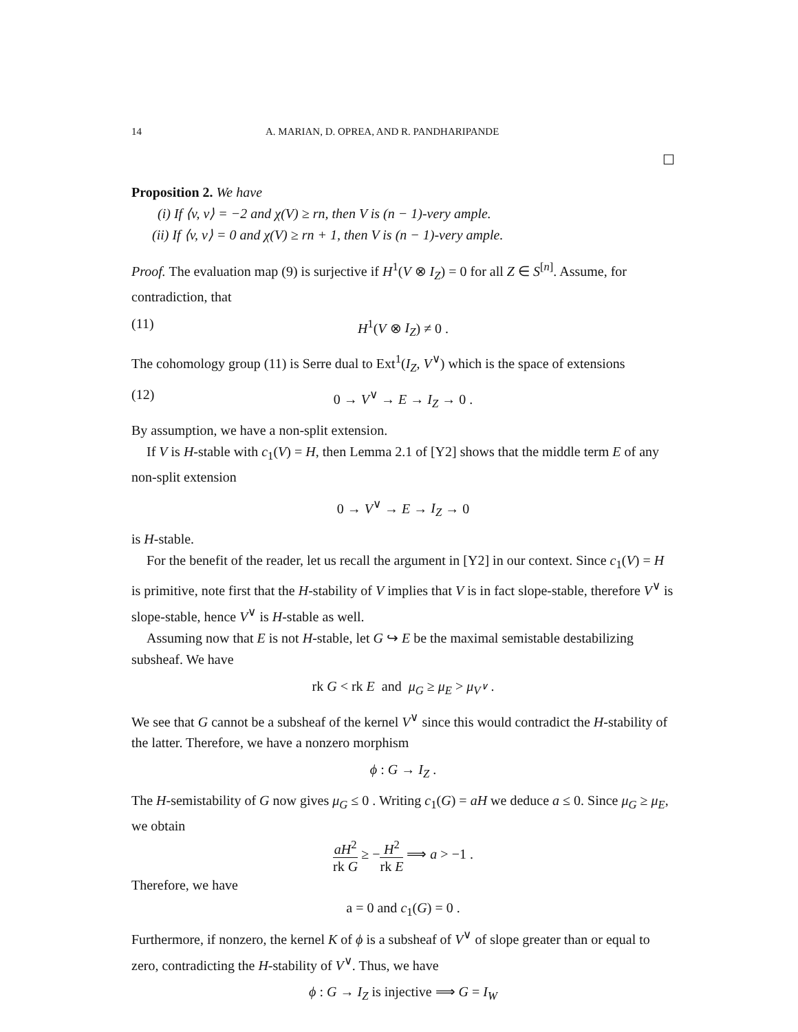14 A. MARIAN, D. OPREA, AND R. PANDHARIPANDE
☐
Proposition 2. We have
(i) If ⟨v, v⟩ = −2 and χ(V) ≥ rn, then V is (n − 1)-very ample.
(ii) If ⟨v, v⟩ = 0 and χ(V) ≥ rn + 1, then V is (n − 1)-very ample.
Proof. The evaluation map (9) is surjective if H<sup>1</sup>(V ⊗ I<sub>Z</sub>) = 0 for all Z ∈ S<sup>[n]</sup>. Assume, for contradiction, that
(11) H<sup>1</sup>(V ⊗ I<sub>Z</sub>) ≠ 0 .
The cohomology group (11) is Serre dual to Ext<sup>1</sup>(I<sub>Z</sub>, V<sup>∨</sup>) which is the space of extensions
(12) 0 → V<sup>∨</sup> → E → I<sub>Z</sub> → 0 .
By assumption, we have a non-split extension.
If V is H-stable with c<sub>1</sub>(V) = H, then Lemma 2.1 of [Y2] shows that the middle term E of any non-split extension
0 → V<sup>∨</sup> → E → I<sub>Z</sub> → 0
is H-stable.
For the benefit of the reader, let us recall the argument in [Y2] in our context. Since c<sub>1</sub>(V) = H is primitive, note first that the H-stability of V implies that V is in fact slope-stable, therefore V<sup>∨</sup> is slope-stable, hence V<sup>∨</sup> is H-stable as well.
Assuming now that E is not H-stable, let G ↪ E be the maximal semistable destabilizing subsheaf. We have
rk G < rk E and μ<sub>G</sub> ≥ μ<sub>E</sub> > μ<sub>V<sup>∨</sup></sub> .
We see that G cannot be a subsheaf of the kernel V<sup>∨</sup> since this would contradict the H-stability of the latter. Therefore, we have a nonzero morphism
ϕ : G → I<sub>Z</sub> .
The H-semistability of G now gives μ<sub>G</sub> ≤ 0 . Writing c<sub>1</sub>(G) = aH we deduce a ≤ 0. Since μ<sub>G</sub> ≥ μ<sub>E</sub>, we obtain
aH<sup>2</sup> rk G ≥ −H<sup>2</sup> rk E ⟹ a > −1 .
Therefore, we have
a = 0 and c<sub>1</sub>(G) = 0 .
Furthermore, if nonzero, the kernel K of ϕ is a subsheaf of V<sup>∨</sup> of slope greater than or equal to zero, contradicting the H-stability of V<sup>∨</sup>. Thus, we have
ϕ : G → I<sub>Z</sub> is injective ⟹ G = I<sub>W</sub>